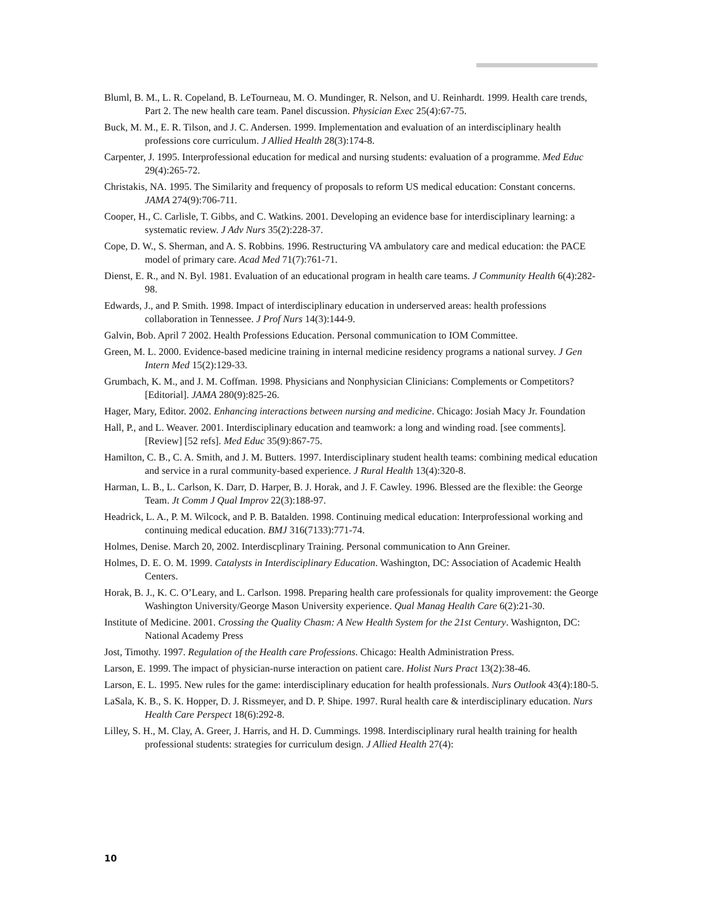Bluml, B. M., L. R. Copeland, B. LeTourneau, M. O. Mundinger, R. Nelson, and U. Reinhardt. 1999. Health care trends, Part 2. The new health care team. Panel discussion. Physician Exec 25(4):67-75.
Buck, M. M., E. R. Tilson, and J. C. Andersen. 1999. Implementation and evaluation of an interdisciplinary health professions core curriculum. J Allied Health 28(3):174-8.
Carpenter, J. 1995. Interprofessional education for medical and nursing students: evaluation of a programme. Med Educ 29(4):265-72.
Christakis, NA. 1995. The Similarity and frequency of proposals to reform US medical education: Constant concerns. JAMA 274(9):706-711.
Cooper, H., C. Carlisle, T. Gibbs, and C. Watkins. 2001. Developing an evidence base for interdisciplinary learning: a systematic review. J Adv Nurs 35(2):228-37.
Cope, D. W., S. Sherman, and A. S. Robbins. 1996. Restructuring VA ambulatory care and medical education: the PACE model of primary care. Acad Med 71(7):761-71.
Dienst, E. R., and N. Byl. 1981. Evaluation of an educational program in health care teams. J Community Health 6(4):282-98.
Edwards, J., and P. Smith. 1998. Impact of interdisciplinary education in underserved areas: health professions collaboration in Tennessee. J Prof Nurs 14(3):144-9.
Galvin, Bob. April 7 2002. Health Professions Education. Personal communication to IOM Committee.
Green, M. L. 2000. Evidence-based medicine training in internal medicine residency programs a national survey. J Gen Intern Med 15(2):129-33.
Grumbach, K. M., and J. M. Coffman. 1998. Physicians and Nonphysician Clinicians: Complements or Competitors? [Editorial]. JAMA 280(9):825-26.
Hager, Mary, Editor. 2002. Enhancing interactions between nursing and medicine. Chicago: Josiah Macy Jr. Foundation
Hall, P., and L. Weaver. 2001. Interdisciplinary education and teamwork: a long and winding road. [see comments]. [Review] [52 refs]. Med Educ 35(9):867-75.
Hamilton, C. B., C. A. Smith, and J. M. Butters. 1997. Interdisciplinary student health teams: combining medical education and service in a rural community-based experience. J Rural Health 13(4):320-8.
Harman, L. B., L. Carlson, K. Darr, D. Harper, B. J. Horak, and J. F. Cawley. 1996. Blessed are the flexible: the George Team. Jt Comm J Qual Improv 22(3):188-97.
Headrick, L. A., P. M. Wilcock, and P. B. Batalden. 1998. Continuing medical education: Interprofessional working and continuing medical education. BMJ 316(7133):771-74.
Holmes, Denise. March 20, 2002. Interdiscplinary Training. Personal communication to Ann Greiner.
Holmes, D. E. O. M. 1999. Catalysts in Interdisciplinary Education. Washington, DC: Association of Academic Health Centers.
Horak, B. J., K. C. O’Leary, and L. Carlson. 1998. Preparing health care professionals for quality improvement: the George Washington University/George Mason University experience. Qual Manag Health Care 6(2):21-30.
Institute of Medicine. 2001. Crossing the Quality Chasm: A New Health System for the 21st Century. Washignton, DC: National Academy Press
Jost, Timothy. 1997. Regulation of the Health care Professions. Chicago: Health Administration Press.
Larson, E. 1999. The impact of physician-nurse interaction on patient care. Holist Nurs Pract 13(2):38-46.
Larson, E. L. 1995. New rules for the game: interdisciplinary education for health professionals. Nurs Outlook 43(4):180-5.
LaSala, K. B., S. K. Hopper, D. J. Rissmeyer, and D. P. Shipe. 1997. Rural health care & interdisciplinary education. Nurs Health Care Perspect 18(6):292-8.
Lilley, S. H., M. Clay, A. Greer, J. Harris, and H. D. Cummings. 1998. Interdisciplinary rural health training for health professional students: strategies for curriculum design. J Allied Health 27(4):
10